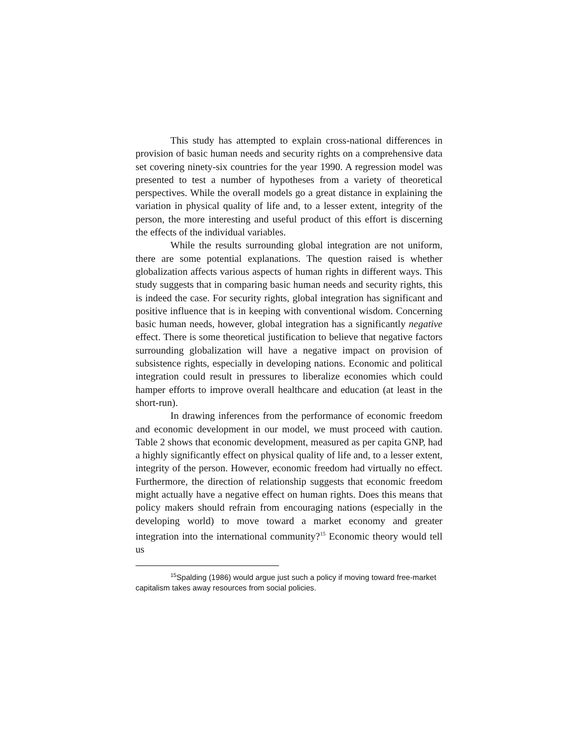This study has attempted to explain cross-national differences in provision of basic human needs and security rights on a comprehensive data set covering ninety-six countries for the year 1990. A regression model was presented to test a number of hypotheses from a variety of theoretical perspectives. While the overall models go a great distance in explaining the variation in physical quality of life and, to a lesser extent, integrity of the person, the more interesting and useful product of this effort is discerning the effects of the individual variables.
While the results surrounding global integration are not uniform, there are some potential explanations. The question raised is whether globalization affects various aspects of human rights in different ways. This study suggests that in comparing basic human needs and security rights, this is indeed the case. For security rights, global integration has significant and positive influence that is in keeping with conventional wisdom. Concerning basic human needs, however, global integration has a significantly negative effect. There is some theoretical justification to believe that negative factors surrounding globalization will have a negative impact on provision of subsistence rights, especially in developing nations. Economic and political integration could result in pressures to liberalize economies which could hamper efforts to improve overall healthcare and education (at least in the short-run).
In drawing inferences from the performance of economic freedom and economic development in our model, we must proceed with caution. Table 2 shows that economic development, measured as per capita GNP, had a highly significantly effect on physical quality of life and, to a lesser extent, integrity of the person. However, economic freedom had virtually no effect. Furthermore, the direction of relationship suggests that economic freedom might actually have a negative effect on human rights. Does this means that policy makers should refrain from encouraging nations (especially in the developing world) to move toward a market economy and greater integration into the international community?<sup>15</sup> Economic theory would tell us
<sup>15</sup> Spalding (1986) would argue just such a policy if moving toward free-market capitalism takes away resources from social policies.